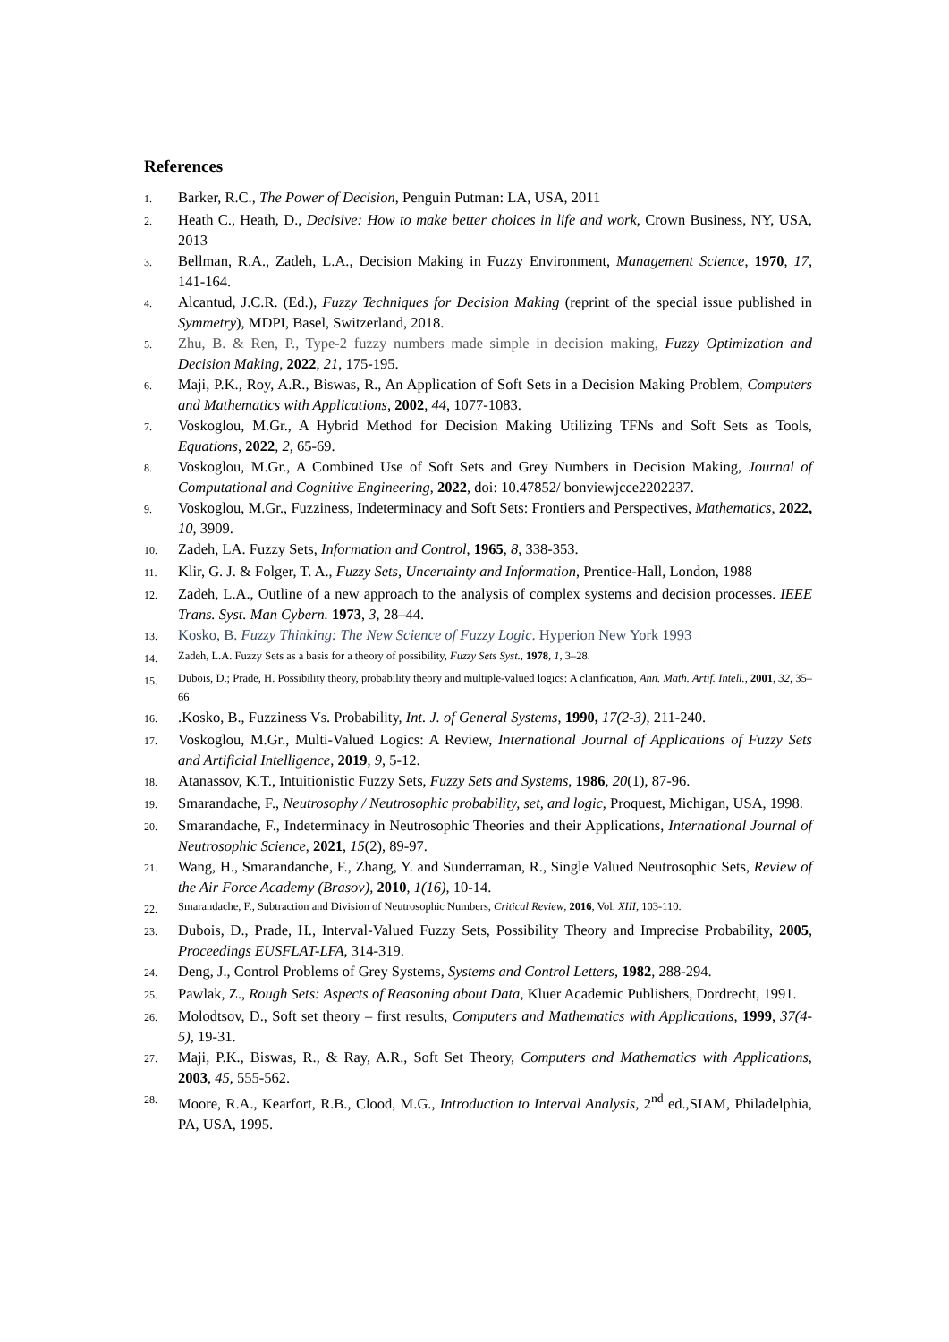References
1.
Barker, R.C., The Power of Decision, Penguin Putman: LA, USA, 2011
2.
Heath C., Heath, D., Decisive: How to make better choices in life and work, Crown Business, NY, USA, 2013
3.
Bellman, R.A., Zadeh, L.A., Decision Making in Fuzzy Environment, Management Science, 1970, 17, 141-164.
4.
Alcantud, J.C.R. (Ed.), Fuzzy Techniques for Decision Making (reprint of the special issue published in Symmetry), MDPI, Basel, Switzerland, 2018.
5.
Zhu, B. & Ren, P., Type-2 fuzzy numbers made simple in decision making, Fuzzy Optimization and Decision Making, 2022, 21, 175-195.
6.
Maji, P.K., Roy, A.R., Biswas, R., An Application of Soft Sets in a Decision Making Problem, Computers and Mathematics with Applications, 2002, 44, 1077-1083.
7.
Voskoglou, M.Gr., A Hybrid Method for Decision Making Utilizing TFNs and Soft Sets as Tools, Equations, 2022, 2, 65-69.
8.
Voskoglou, M.Gr., A Combined Use of Soft Sets and Grey Numbers in Decision Making, Journal of Computational and Cognitive Engineering, 2022, doi: 10.47852/ bonviewjcce2202237.
9.
Voskoglou, M.Gr., Fuzziness, Indeterminacy and Soft Sets: Frontiers and Perspectives, Mathematics, 2022, 10, 3909.
10.
Zadeh, LA. Fuzzy Sets, Information and Control, 1965, 8, 338-353.
11.
Klir, G. J. & Folger, T. A., Fuzzy Sets, Uncertainty and Information, Prentice-Hall, London, 1988
12.
Zadeh, L.A., Outline of a new approach to the analysis of complex systems and decision processes. IEEE Trans. Syst. Man Cybern. 1973, 3, 28–44.
13.
Kosko, B. Fuzzy Thinking: The New Science of Fuzzy Logic. Hyperion New York 1993
14.
Zadeh, L.A. Fuzzy Sets as a basis for a theory of possibility, Fuzzy Sets Syst., 1978, 1, 3–28.
15.
Dubois, D.; Prade, H. Possibility theory, probability theory and multiple-valued logics: A clarification, Ann. Math. Artif. Intell., 2001, 32, 35–66
16.
.Kosko, B., Fuzziness Vs. Probability, Int. J. of General Systems, 1990, 17(2-3), 211-240.
17.
Voskoglou, M.Gr., Multi-Valued Logics: A Review, International Journal of Applications of Fuzzy Sets and Artificial Intelligence, 2019, 9, 5-12.
18.
Atanassov, K.T., Intuitionistic Fuzzy Sets, Fuzzy Sets and Systems, 1986, 20(1), 87-96.
19.
Smarandache, F., Neutrosophy / Neutrosophic probability, set, and logic, Proquest, Michigan, USA, 1998.
20.
Smarandache, F., Indeterminacy in Neutrosophic Theories and their Applications, International Journal of Neutrosophic Science, 2021, 15(2), 89-97.
21.
Wang, H., Smarandanche, F., Zhang, Y. and Sunderraman, R., Single Valued Neutrosophic Sets, Review of the Air Force Academy (Brasov), 2010, 1(16), 10-14.
22.
Smarandache, F., Subtraction and Division of Neutrosophic Numbers, Critical Review, 2016, Vol. XIII, 103-110.
23.
Dubois, D., Prade, H., Interval-Valued Fuzzy Sets, Possibility Theory and Imprecise Probability, 2005, Proceedings EUSFLAT-LFA, 314-319.
24.
Deng, J., Control Problems of Grey Systems, Systems and Control Letters, 1982, 288-294.
25.
Pawlak, Z., Rough Sets: Aspects of Reasoning about Data, Kluer Academic Publishers, Dordrecht, 1991.
26.
Molodtsov, D., Soft set theory – first results, Computers and Mathematics with Applications, 1999, 37(4-5), 19-31.
27.
Maji, P.K., Biswas, R., & Ray, A.R., Soft Set Theory, Computers and Mathematics with Applications, 2003, 45, 555-562.
28.
Moore, R.A., Kearfort, R.B., Clood, M.G., Introduction to Interval Analysis, 2<sup>nd</sup> ed.,SIAM, Philadelphia, PA, USA, 1995.